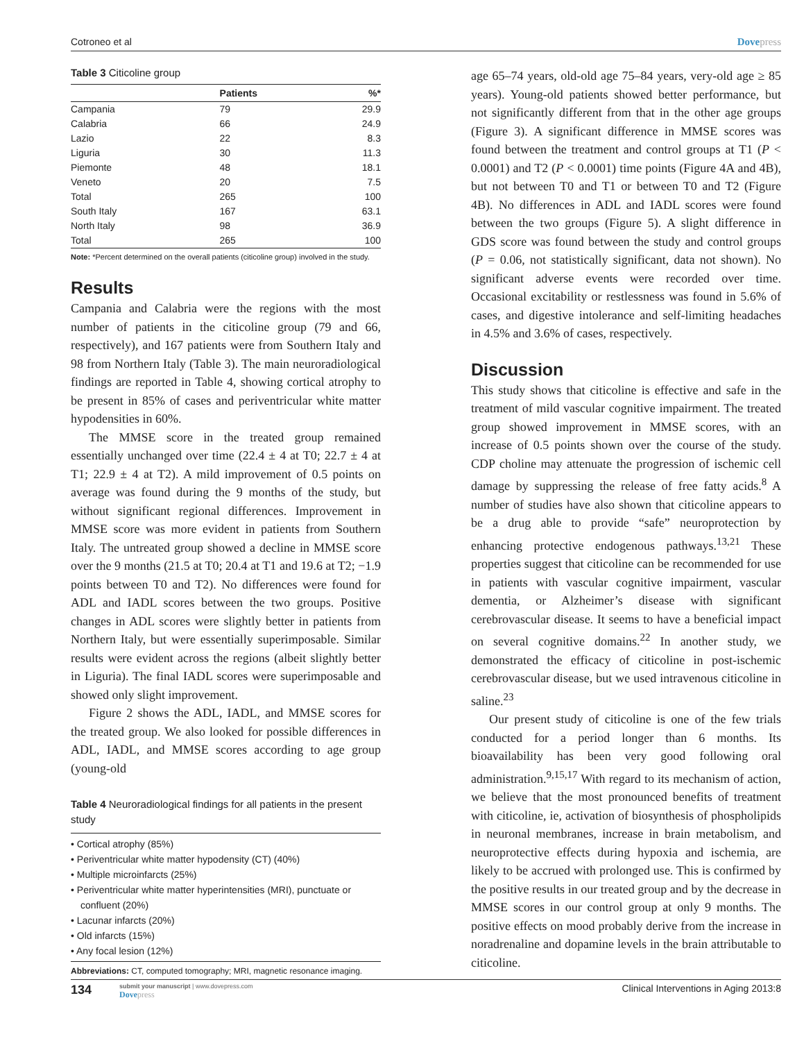Cotroneo et al Dovepress
Table 3 Citicoline group
| | Patients | %* |
| --- | --- | --- |
| Campania | 79 | 29.9 |
| Calabria | 66 | 24.9 |
| Lazio | 22 | 8.3 |
| Liguria | 30 | 11.3 |
| Piemonte | 48 | 18.1 |
| Veneto | 20 | 7.5 |
| Total | 265 | 100 |
| South Italy | 167 | 63.1 |
| North Italy | 98 | 36.9 |
| Total | 265 | 100 |
Note: *Percent determined on the overall patients (citicoline group) involved in the study.
Results
Campania and Calabria were the regions with the most number of patients in the citicoline group (79 and 66, respectively), and 167 patients were from Southern Italy and 98 from Northern Italy (Table 3). The main neuroradiological findings are reported in Table 4, showing cortical atrophy to be present in 85% of cases and periventricular white matter hypodensities in 60%.
The MMSE score in the treated group remained essentially unchanged over time (22.4 ± 4 at T0; 22.7 ± 4 at T1; 22.9 ± 4 at T2). A mild improvement of 0.5 points on average was found during the 9 months of the study, but without significant regional differences. Improvement in MMSE score was more evident in patients from Southern Italy. The untreated group showed a decline in MMSE score over the 9 months (21.5 at T0; 20.4 at T1 and 19.6 at T2; −1.9 points between T0 and T2). No differences were found for ADL and IADL scores between the two groups. Positive changes in ADL scores were slightly better in patients from Northern Italy, but were essentially superimposable. Similar results were evident across the regions (albeit slightly better in Liguria). The final IADL scores were superimposable and showed only slight improvement.
Figure 2 shows the ADL, IADL, and MMSE scores for the treated group. We also looked for possible differences in ADL, IADL, and MMSE scores according to age group (young-old
Table 4 Neuroradiological findings for all patients in the present study
• Cortical atrophy (85%)
• Periventricular white matter hypodensity (CT) (40%)
• Multiple microinfarcts (25%)
• Periventricular white matter hyperintensities (MRI), punctuate or confluent (20%)
• Lacunar infarcts (20%)
• Old infarcts (15%)
• Any focal lesion (12%)
Abbreviations: CT, computed tomography; MRI, magnetic resonance imaging.
age 65–74 years, old-old age 75–84 years, very-old age ≥ 85 years). Young-old patients showed better performance, but not significantly different from that in the other age groups (Figure 3). A significant difference in MMSE scores was found between the treatment and control groups at T1 (P < 0.0001) and T2 (P < 0.0001) time points (Figure 4A and 4B), but not between T0 and T1 or between T0 and T2 (Figure 4B). No differences in ADL and IADL scores were found between the two groups (Figure 5). A slight difference in GDS score was found between the study and control groups (P = 0.06, not statistically significant, data not shown). No significant adverse events were recorded over time. Occasional excitability or restlessness was found in 5.6% of cases, and digestive intolerance and self-limiting headaches in 4.5% and 3.6% of cases, respectively.
Discussion
This study shows that citicoline is effective and safe in the treatment of mild vascular cognitive impairment. The treated group showed improvement in MMSE scores, with an increase of 0.5 points shown over the course of the study. CDP choline may attenuate the progression of ischemic cell damage by suppressing the release of free fatty acids.<sup>8</sup> A number of studies have also shown that citicoline appears to be a drug able to provide “safe” neuroprotection by enhancing protective endogenous pathways.<sup>13,21</sup> These properties suggest that citicoline can be recommended for use in patients with vascular cognitive impairment, vascular dementia, or Alzheimer’s disease with significant cerebrovascular disease. It seems to have a beneficial impact on several cognitive domains.<sup>22</sup> In another study, we demonstrated the efficacy of citicoline in post-ischemic cerebrovascular disease, but we used intravenous citicoline in saline.<sup>23</sup>
Our present study of citicoline is one of the few trials conducted for a period longer than 6 months. Its bioavailability has been very good following oral administration.<sup>9,15,17</sup> With regard to its mechanism of action, we believe that the most pronounced benefits of treatment with citicoline, ie, activation of biosynthesis of phospholipids in neuronal membranes, increase in brain metabolism, and neuroprotective effects during hypoxia and ischemia, are likely to be accrued with prolonged use. This is confirmed by the positive results in our treated group and by the decrease in MMSE scores in our control group at only 9 months. The positive effects on mood probably derive from the increase in noradrenaline and dopamine levels in the brain attributable to citicoline.
134
submit your manuscript | www.dovepress.com
Dovepress
Clinical Interventions in Aging 2013:8